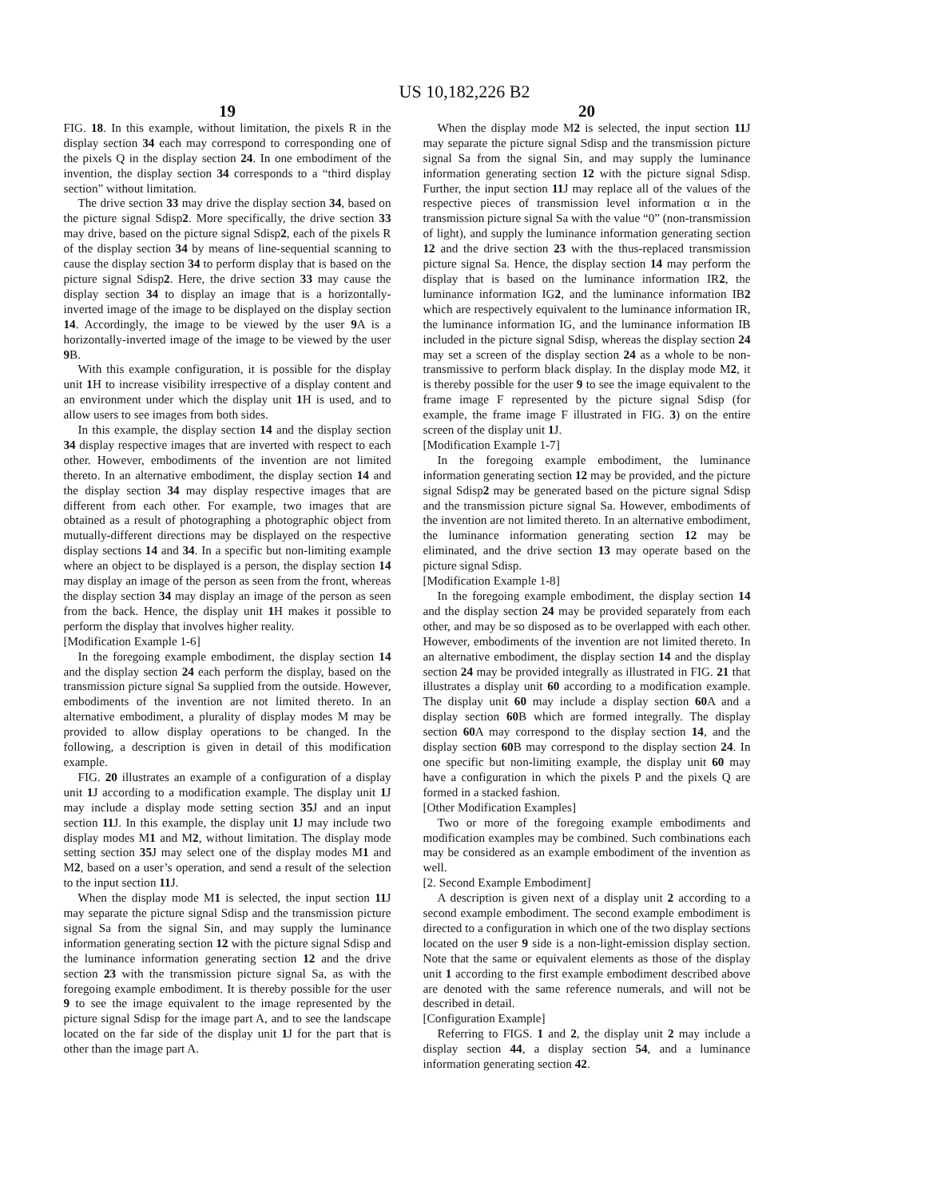US 10,182,226 B2
19
FIG. 18. In this example, without limitation, the pixels R in the display section 34 each may correspond to corresponding one of the pixels Q in the display section 24. In one embodiment of the invention, the display section 34 corresponds to a “third display section” without limitation.
The drive section 33 may drive the display section 34, based on the picture signal Sdisp2. More specifically, the drive section 33 may drive, based on the picture signal Sdisp2, each of the pixels R of the display section 34 by means of line-sequential scanning to cause the display section 34 to perform display that is based on the picture signal Sdisp2. Here, the drive section 33 may cause the display section 34 to display an image that is a horizontally-inverted image of the image to be displayed on the display section 14. Accordingly, the image to be viewed by the user 9 A is a horizontally-inverted image of the image to be viewed by the user 9 B.
With this example configuration, it is possible for the display unit 1 H to increase visibility irrespective of a display content and an environment under which the display unit 1 H is used, and to allow users to see images from both sides.
In this example, the display section 14 and the display section 34 display respective images that are inverted with respect to each other. However, embodiments of the invention are not limited thereto. In an alternative embodiment, the display section 14 and the display section 34 may display respective images that are different from each other. For example, two images that are obtained as a result of photographing a photographic object from mutually-different directions may be displayed on the respective display sections 14 and 34. In a specific but non-limiting example where an object to be displayed is a person, the display section 14 may display an image of the person as seen from the front, whereas the display section 34 may display an image of the person as seen from the back. Hence, the display unit 1 H makes it possible to perform the display that involves higher reality.
[Modification Example 1-6]
In the foregoing example embodiment, the display section 14 and the display section 24 each perform the display, based on the transmission picture signal Sa supplied from the outside. However, embodiments of the invention are not limited thereto. In an alternative embodiment, a plurality of display modes M may be provided to allow display operations to be changed. In the following, a description is given in detail of this modification example.
FIG. 20 illustrates an example of a configuration of a display unit 1 J according to a modification example. The display unit 1 J may include a display mode setting section 35 J and an input section 11 J. In this example, the display unit 1 J may include two display modes M1 and M2, without limitation. The display mode setting section 35 J may select one of the display modes M1 and M2, based on a user’s operation, and send a result of the selection to the input section 11 J.
When the display mode M1 is selected, the input section 11 J may separate the picture signal Sdisp and the transmission picture signal Sa from the signal Sin, and may supply the luminance information generating section 12 with the picture signal Sdisp and the luminance information generating section 12 and the drive section 23 with the transmission picture signal Sa, as with the foregoing example embodiment. It is thereby possible for the user 9 to see the image equivalent to the image represented by the picture signal Sdisp for the image part A, and to see the landscape located on the far side of the display unit 1 J for the part that is other than the image part A.
20
When the display mode M2 is selected, the input section 11 J may separate the picture signal Sdisp and the transmission picture signal Sa from the signal Sin, and may supply the luminance information generating section 12 with the picture signal Sdisp. Further, the input section 11 J may replace all of the values of the respective pieces of transmission level information α in the transmission picture signal Sa with the value “0” (non-transmission of light), and supply the luminance information generating section 12 and the drive section 23 with the thus-replaced transmission picture signal Sa. Hence, the display section 14 may perform the display that is based on the luminance information IR2, the luminance information IG2, and the luminance information IB2 which are respectively equivalent to the luminance information IR, the luminance information IG, and the luminance information IB included in the picture signal Sdisp, whereas the display section 24 may set a screen of the display section 24 as a whole to be non-transmissive to perform black display. In the display mode M2, it is thereby possible for the user 9 to see the image equivalent to the frame image F represented by the picture signal Sdisp (for example, the frame image F illustrated in FIG. 3) on the entire screen of the display unit 1 J.
[Modification Example 1-7]
In the foregoing example embodiment, the luminance information generating section 12 may be provided, and the picture signal Sdisp2 may be generated based on the picture signal Sdisp and the transmission picture signal Sa. However, embodiments of the invention are not limited thereto. In an alternative embodiment, the luminance information generating section 12 may be eliminated, and the drive section 13 may operate based on the picture signal Sdisp.
[Modification Example 1-8]
In the foregoing example embodiment, the display section 14 and the display section 24 may be provided separately from each other, and may be so disposed as to be overlapped with each other. However, embodiments of the invention are not limited thereto. In an alternative embodiment, the display section 14 and the display section 24 may be provided integrally as illustrated in FIG. 21 that illustrates a display unit 60 according to a modification example. The display unit 60 may include a display section 60 A and a display section 60 B which are formed integrally. The display section 60 A may correspond to the display section 14, and the display section 60 B may correspond to the display section 24. In one specific but non-limiting example, the display unit 60 may have a configuration in which the pixels P and the pixels Q are formed in a stacked fashion.
[Other Modification Examples]
Two or more of the foregoing example embodiments and modification examples may be combined. Such combinations each may be considered as an example embodiment of the invention as well.
[2. Second Example Embodiment]
A description is given next of a display unit 2 according to a second example embodiment. The second example embodiment is directed to a configuration in which one of the two display sections located on the user 9 side is a non-light-emission display section. Note that the same or equivalent elements as those of the display unit 1 according to the first example embodiment described above are denoted with the same reference numerals, and will not be described in detail.
[Configuration Example]
Referring to FIGS. 1 and 2, the display unit 2 may include a display section 44, a display section 54, and a luminance information generating section 42.